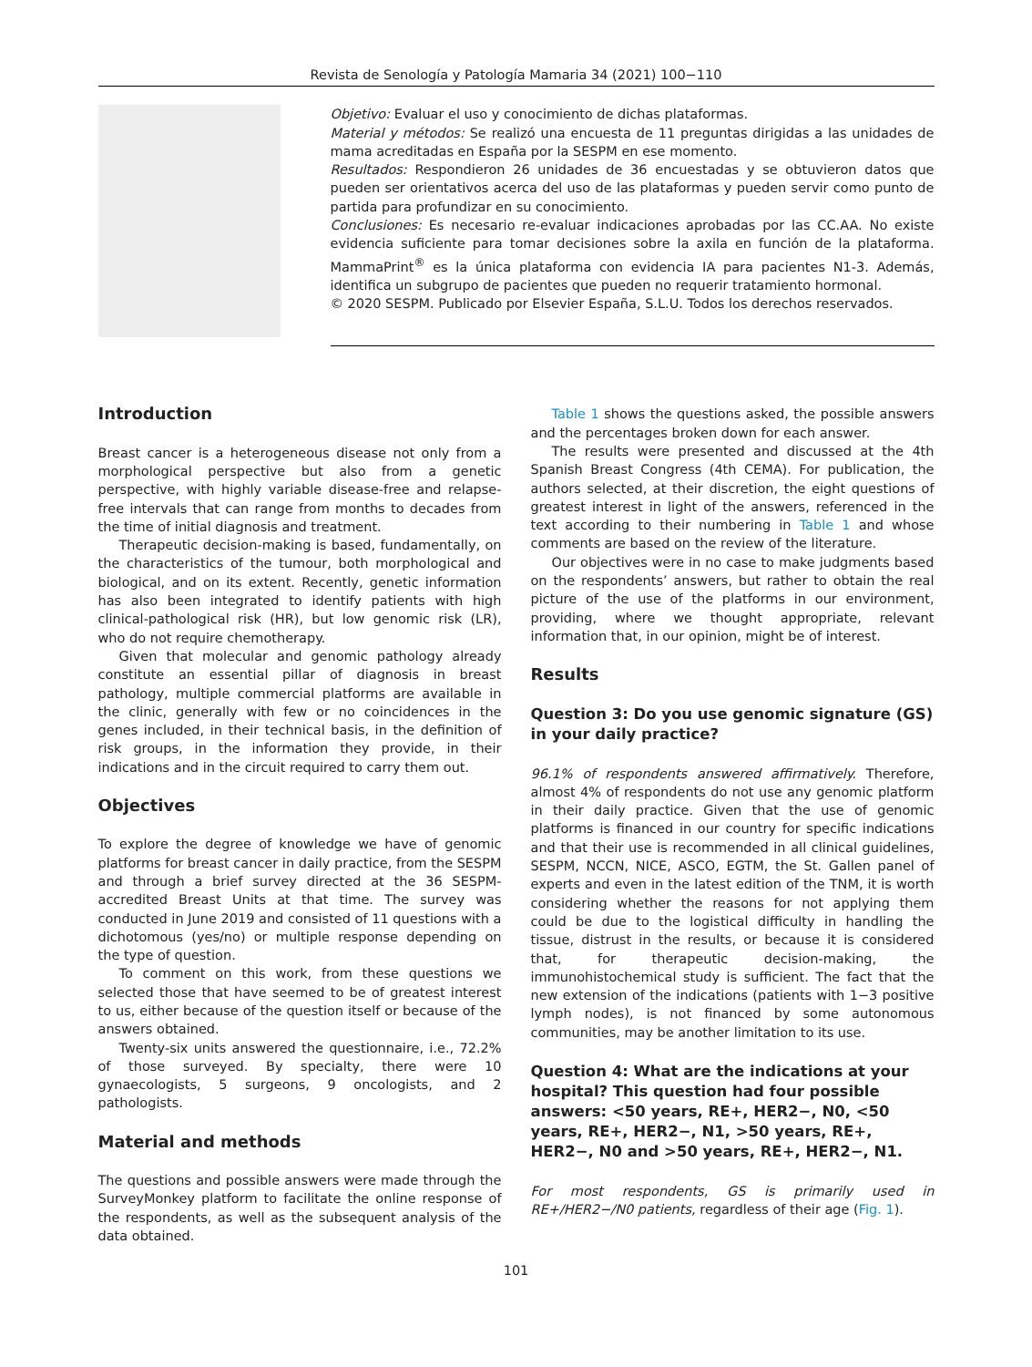Revista de Senología y Patología Mamaria 34 (2021) 100−110
Objetivo: Evaluar el uso y conocimiento de dichas plataformas.
Material y métodos: Se realizó una encuesta de 11 preguntas dirigidas a las unidades de mama acreditadas en España por la SESPM en ese momento.
Resultados: Respondieron 26 unidades de 36 encuestadas y se obtuvieron datos que pueden ser orientativos acerca del uso de las plataformas y pueden servir como punto de partida para profundizar en su conocimiento.
Conclusiones: Es necesario re-evaluar indicaciones aprobadas por las CC.AA. No existe evidencia suficiente para tomar decisiones sobre la axila en función de la plataforma. MammaPrint<sup>®</sup> es la única plataforma con evidencia IA para pacientes N1-3. Además, identifica un subgrupo de pacientes que pueden no requerir tratamiento hormonal.
© 2020 SESPM. Publicado por Elsevier España, S.L.U. Todos los derechos reservados.
Introduction
Breast cancer is a heterogeneous disease not only from a morphological perspective but also from a genetic perspective, with highly variable disease-free and relapse-free intervals that can range from months to decades from the time of initial diagnosis and treatment.
Therapeutic decision-making is based, fundamentally, on the characteristics of the tumour, both morphological and biological, and on its extent. Recently, genetic information has also been integrated to identify patients with high clinical-pathological risk (HR), but low genomic risk (LR), who do not require chemotherapy.
Given that molecular and genomic pathology already constitute an essential pillar of diagnosis in breast pathology, multiple commercial platforms are available in the clinic, generally with few or no coincidences in the genes included, in their technical basis, in the definition of risk groups, in the information they provide, in their indications and in the circuit required to carry them out.
Objectives
To explore the degree of knowledge we have of genomic platforms for breast cancer in daily practice, from the SESPM and through a brief survey directed at the 36 SESPM-accredited Breast Units at that time. The survey was conducted in June 2019 and consisted of 11 questions with a dichotomous (yes/no) or multiple response depending on the type of question.
To comment on this work, from these questions we selected those that have seemed to be of greatest interest to us, either because of the question itself or because of the answers obtained.
Twenty-six units answered the questionnaire, i.e., 72.2% of those surveyed. By specialty, there were 10 gynaecologists, 5 surgeons, 9 oncologists, and 2 pathologists.
Material and methods
The questions and possible answers were made through the SurveyMonkey platform to facilitate the online response of the respondents, as well as the subsequent analysis of the data obtained.
Table 1 shows the questions asked, the possible answers and the percentages broken down for each answer.
The results were presented and discussed at the 4th Spanish Breast Congress (4th CEMA). For publication, the authors selected, at their discretion, the eight questions of greatest interest in light of the answers, referenced in the text according to their numbering in Table 1 and whose comments are based on the review of the literature.
Our objectives were in no case to make judgments based on the respondents’ answers, but rather to obtain the real picture of the use of the platforms in our environment, providing, where we thought appropriate, relevant information that, in our opinion, might be of interest.
Results
Question 3: Do you use genomic signature (GS) in your daily practice?
96.1% of respondents answered affirmatively. Therefore, almost 4% of respondents do not use any genomic platform in their daily practice. Given that the use of genomic platforms is financed in our country for specific indications and that their use is recommended in all clinical guidelines, SESPM, NCCN, NICE, ASCO, EGTM, the St. Gallen panel of experts and even in the latest edition of the TNM, it is worth considering whether the reasons for not applying them could be due to the logistical difficulty in handling the tissue, distrust in the results, or because it is considered that, for therapeutic decision-making, the immunohistochemical study is sufficient. The fact that the new extension of the indications (patients with 1−3 positive lymph nodes), is not financed by some autonomous communities, may be another limitation to its use.
Question 4: What are the indications at your hospital? This question had four possible answers: <50 years, RE+, HER2−, N0, <50 years, RE+, HER2−, N1, >50 years, RE+, HER2−, N0 and >50 years, RE+, HER2−, N1.
For most respondents, GS is primarily used in RE+/HER2−/N0 patients, regardless of their age (Fig. 1).
101